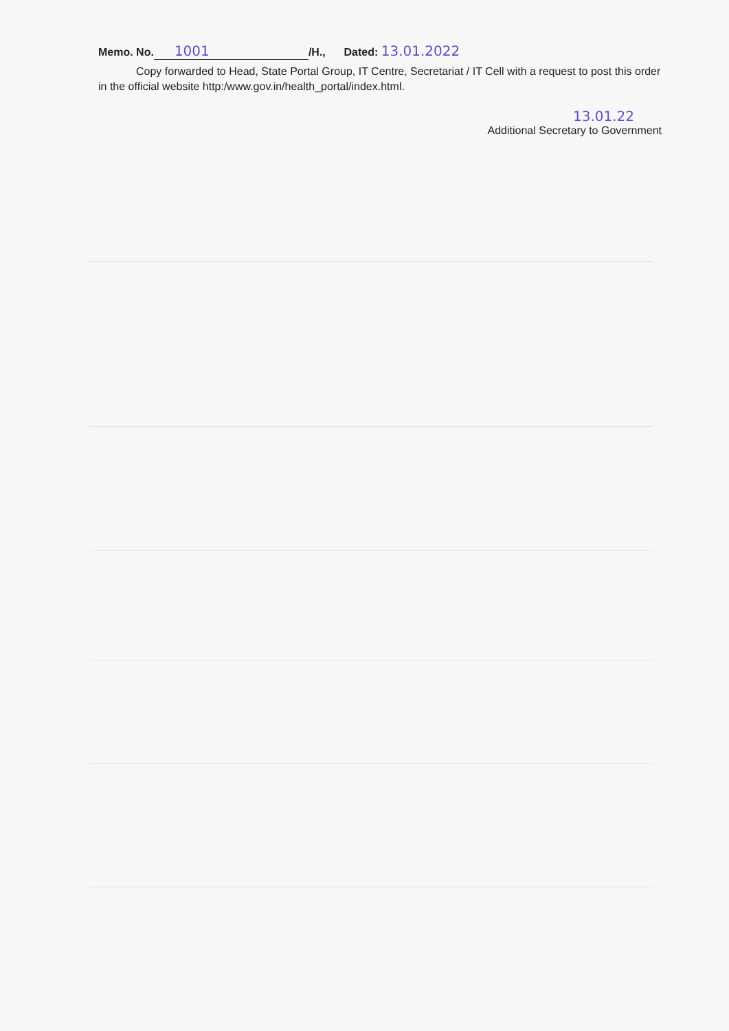Memo. No. 1001 /H., Dated: 13.01.2022
Copy forwarded to Head, State Portal Group, IT Centre, Secretariat / IT Cell with a request to post this order in the official website http:/www.gov.in/health_portal/index.html.
13.01.22
Additional Secretary to Government